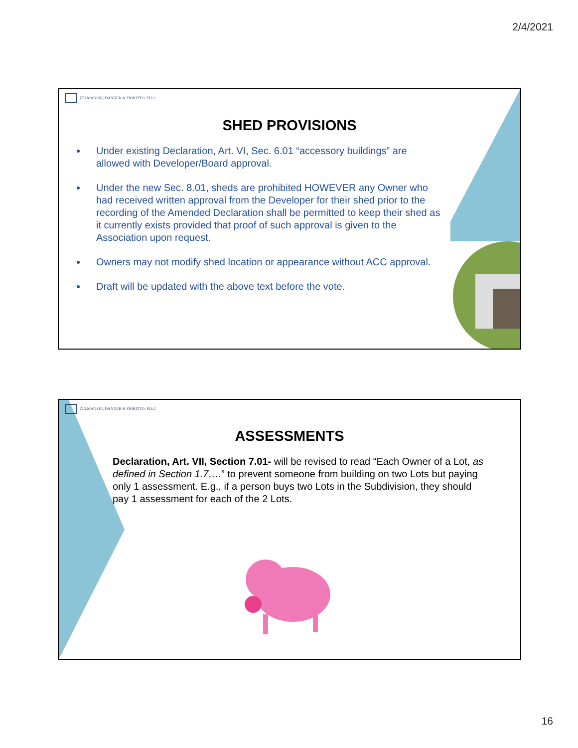2/4/2021
ZELMANSKI, DANNER & FIORITTO, PLLC
SHED PROVISIONS
Under existing Declaration, Art. VI, Sec. 6.01 “accessory buildings” are allowed with Developer/Board approval.
Under the new Sec. 8.01, sheds are prohibited HOWEVER any Owner who had received written approval from the Developer for their shed prior to the recording of the Amended Declaration shall be permitted to keep their shed as it currently exists provided that proof of such approval is given to the Association upon request.
Owners may not modify shed location or appearance without ACC approval.
Draft will be updated with the above text before the vote.
ZELMANSKI, DANNER & FIORITTO, PLLC
ASSESSMENTS
Declaration, Art. VII, Section 7.01- will be revised to read “Each Owner of a Lot, as defined in Section 1.7,…” to prevent someone from building on two Lots but paying only 1 assessment. E.g., if a person buys two Lots in the Subdivision, they should pay 1 assessment for each of the 2 Lots.
16